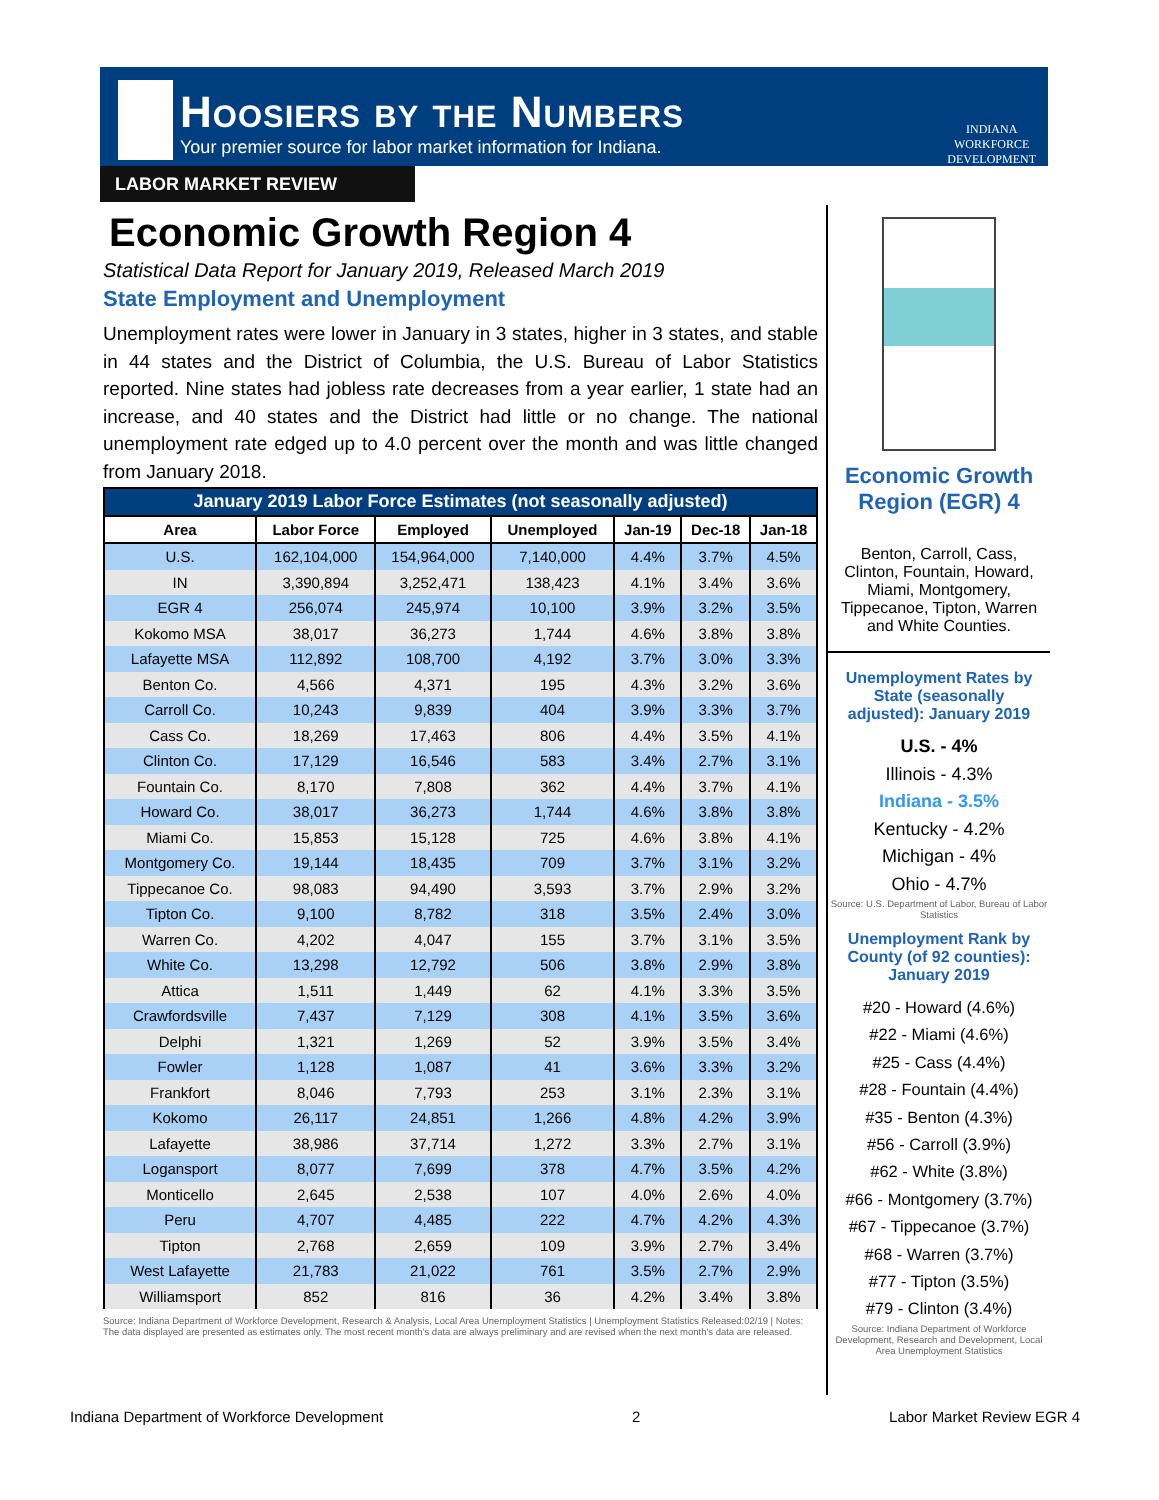Hoosiers by the Numbers
Your premier source for labor market information for Indiana.
INDIANA
WORKFORCE
DEVELOPMENT
LABOR MARKET REVIEW
Economic Growth Region 4
Statistical Data Report for January 2019, Released March 2019
State Employment and Unemployment
Unemployment rates were lower in January in 3 states, higher in 3 states, and stable in 44 states and the District of Columbia, the U.S. Bureau of Labor Statistics reported. Nine states had jobless rate decreases from a year earlier, 1 state had an increase, and 40 states and the District had little or no change. The national unemployment rate edged up to 4.0 percent over the month and was little changed from January 2018.
| January 2019 Labor Force Estimates (not seasonally adjusted) | | | | | | |
| --- | --- | --- | --- | --- | --- | --- |
| Area | Labor Force | Employed | Unemployed | Jan-19 | Dec-18 | Jan-18 |
| U.S. | 162,104,000 | 154,964,000 | 7,140,000 | 4.4% | 3.7% | 4.5% |
| IN | 3,390,894 | 3,252,471 | 138,423 | 4.1% | 3.4% | 3.6% |
| EGR 4 | 256,074 | 245,974 | 10,100 | 3.9% | 3.2% | 3.5% |
| Kokomo MSA | 38,017 | 36,273 | 1,744 | 4.6% | 3.8% | 3.8% |
| Lafayette MSA | 112,892 | 108,700 | 4,192 | 3.7% | 3.0% | 3.3% |
| Benton Co. | 4,566 | 4,371 | 195 | 4.3% | 3.2% | 3.6% |
| Carroll Co. | 10,243 | 9,839 | 404 | 3.9% | 3.3% | 3.7% |
| Cass Co. | 18,269 | 17,463 | 806 | 4.4% | 3.5% | 4.1% |
| Clinton Co. | 17,129 | 16,546 | 583 | 3.4% | 2.7% | 3.1% |
| Fountain Co. | 8,170 | 7,808 | 362 | 4.4% | 3.7% | 4.1% |
| Howard Co. | 38,017 | 36,273 | 1,744 | 4.6% | 3.8% | 3.8% |
| Miami Co. | 15,853 | 15,128 | 725 | 4.6% | 3.8% | 4.1% |
| Montgomery Co. | 19,144 | 18,435 | 709 | 3.7% | 3.1% | 3.2% |
| Tippecanoe Co. | 98,083 | 94,490 | 3,593 | 3.7% | 2.9% | 3.2% |
| Tipton Co. | 9,100 | 8,782 | 318 | 3.5% | 2.4% | 3.0% |
| Warren Co. | 4,202 | 4,047 | 155 | 3.7% | 3.1% | 3.5% |
| White Co. | 13,298 | 12,792 | 506 | 3.8% | 2.9% | 3.8% |
| Attica | 1,511 | 1,449 | 62 | 4.1% | 3.3% | 3.5% |
| Crawfordsville | 7,437 | 7,129 | 308 | 4.1% | 3.5% | 3.6% |
| Delphi | 1,321 | 1,269 | 52 | 3.9% | 3.5% | 3.4% |
| Fowler | 1,128 | 1,087 | 41 | 3.6% | 3.3% | 3.2% |
| Frankfort | 8,046 | 7,793 | 253 | 3.1% | 2.3% | 3.1% |
| Kokomo | 26,117 | 24,851 | 1,266 | 4.8% | 4.2% | 3.9% |
| Lafayette | 38,986 | 37,714 | 1,272 | 3.3% | 2.7% | 3.1% |
| Logansport | 8,077 | 7,699 | 378 | 4.7% | 3.5% | 4.2% |
| Monticello | 2,645 | 2,538 | 107 | 4.0% | 2.6% | 4.0% |
| Peru | 4,707 | 4,485 | 222 | 4.7% | 4.2% | 4.3% |
| Tipton | 2,768 | 2,659 | 109 | 3.9% | 2.7% | 3.4% |
| West Lafayette | 21,783 | 21,022 | 761 | 3.5% | 2.7% | 2.9% |
| Williamsport | 852 | 816 | 36 | 4.2% | 3.4% | 3.8% |
Source: Indiana Department of Workforce Development, Research & Analysis, Local Area Unemployment Statistics | Unemployment Statistics Released:02/19 | Notes: The data displayed are presented as estimates only. The most recent month's data are always preliminary and are revised when the next month's data are released.
Economic Growth Region (EGR) 4
Benton, Carroll, Cass, Clinton, Fountain, Howard, Miami, Montgomery, Tippecanoe, Tipton, Warren and White Counties.
Unemployment Rates by State (seasonally adjusted): January 2019
U.S. - 4%
Illinois - 4.3%
Indiana - 3.5%
Kentucky - 4.2%
Michigan - 4%
Ohio - 4.7%
Source: U.S. Department of Labor, Bureau of Labor Statistics
Unemployment Rank by County (of 92 counties): January 2019
#20 - Howard (4.6%)
#22 - Miami (4.6%)
#25 - Cass (4.4%)
#28 - Fountain (4.4%)
#35 - Benton (4.3%)
#56 - Carroll (3.9%)
#62 - White (3.8%)
#66 - Montgomery (3.7%)
#67 - Tippecanoe (3.7%)
#68 - Warren (3.7%)
#77 - Tipton (3.5%)
#79 - Clinton (3.4%)
Source: Indiana Department of Workforce Development, Research and Development, Local Area Unemployment Statistics
Indiana Department of Workforce Development 2 Labor Market Review EGR 4